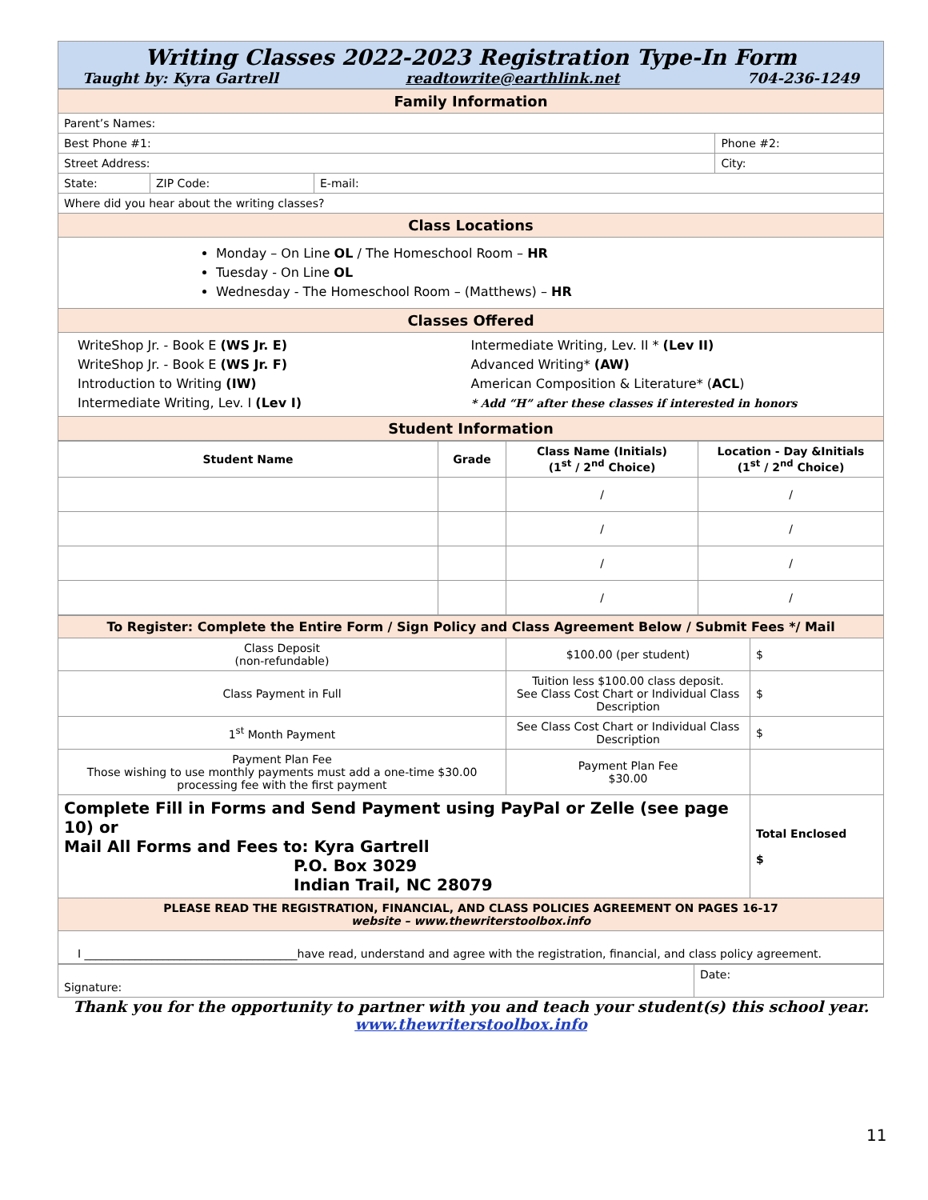Writing Classes 2022-2023 Registration Type-In Form
Taught by: Kyra Gartrell readtowrite@earthlink.net 704-236-1249
| Family Information | | | |
| Parent’s Names: | | | |
| Best Phone #1: | | | Phone #2: |
| Street Address: | | | City: |
| State: | ZIP Code: | E-mail: | |
| Where did you hear about the writing classes? | | | |
| Class Locations | | | |
| Monday – On Line OL / The Homeschool Room – HR Tuesday - On Line OL Wednesday - The Homeschool Room – (Matthews) – HR | | | |
| Classes Offered | | | |
| WriteShop Jr. - Book E (WS Jr. E) WriteShop Jr. - Book E (WS Jr. F) Introduction to Writing (IW) Intermediate Writing, Lev. I (Lev I) Intermediate Writing, Lev. II * (Lev II) Advanced Writing* (AW) American Composition & Literature* ( ACL ) * Add “H” after these classes if interested in honors | | | |
| Student Information | | | |
| Student Name | Grade | Class Name (Initials) (1<sup>st</sup> / 2<sup>nd</sup> Choice) | Location - Day &Initials (1<sup>st</sup> / 2<sup>nd</sup> Choice) |
| --- | --- | --- | --- |
| | | / | / |
| | | / | / |
| | | / | / |
| | | / | / |
| To Register: Complete the Entire Form / Sign Policy and Class Agreement Below / Submit Fees */ Mail | | |
| Class Deposit (non-refundable) | $100.00 (per student) | $ |
| Class Payment in Full | Tuition less $100.00 class deposit. See Class Cost Chart or Individual Class Description | $ |
| 1<sup>st</sup> Month Payment | See Class Cost Chart or Individual Class Description | $ |
| Payment Plan Fee Those wishing to use monthly payments must add a one-time $30.00 processing fee with the first payment | Payment Plan Fee $30.00 | |
| Complete Fill in Forms and Send Payment using PayPal or Zelle (see page 10) or Mail All Forms and Fees to: Kyra Gartrell P.O. Box 3029 Indian Trail, NC 28079 | | Total Enclosed $ |
| PLEASE READ THE REGISTRATION, FINANCIAL, AND CLASS POLICIES AGREEMENT ON PAGES 16-17 website – www.thewriterstoolbox.info | | |
| I ______________________________________have read, understand and agree with the registration, financial, and class policy agreement. | | |
| Signature: | Date: |
Thank you for the opportunity to partner with you and teach your student(s) this school year.
www.thewriterstoolbox.info
11